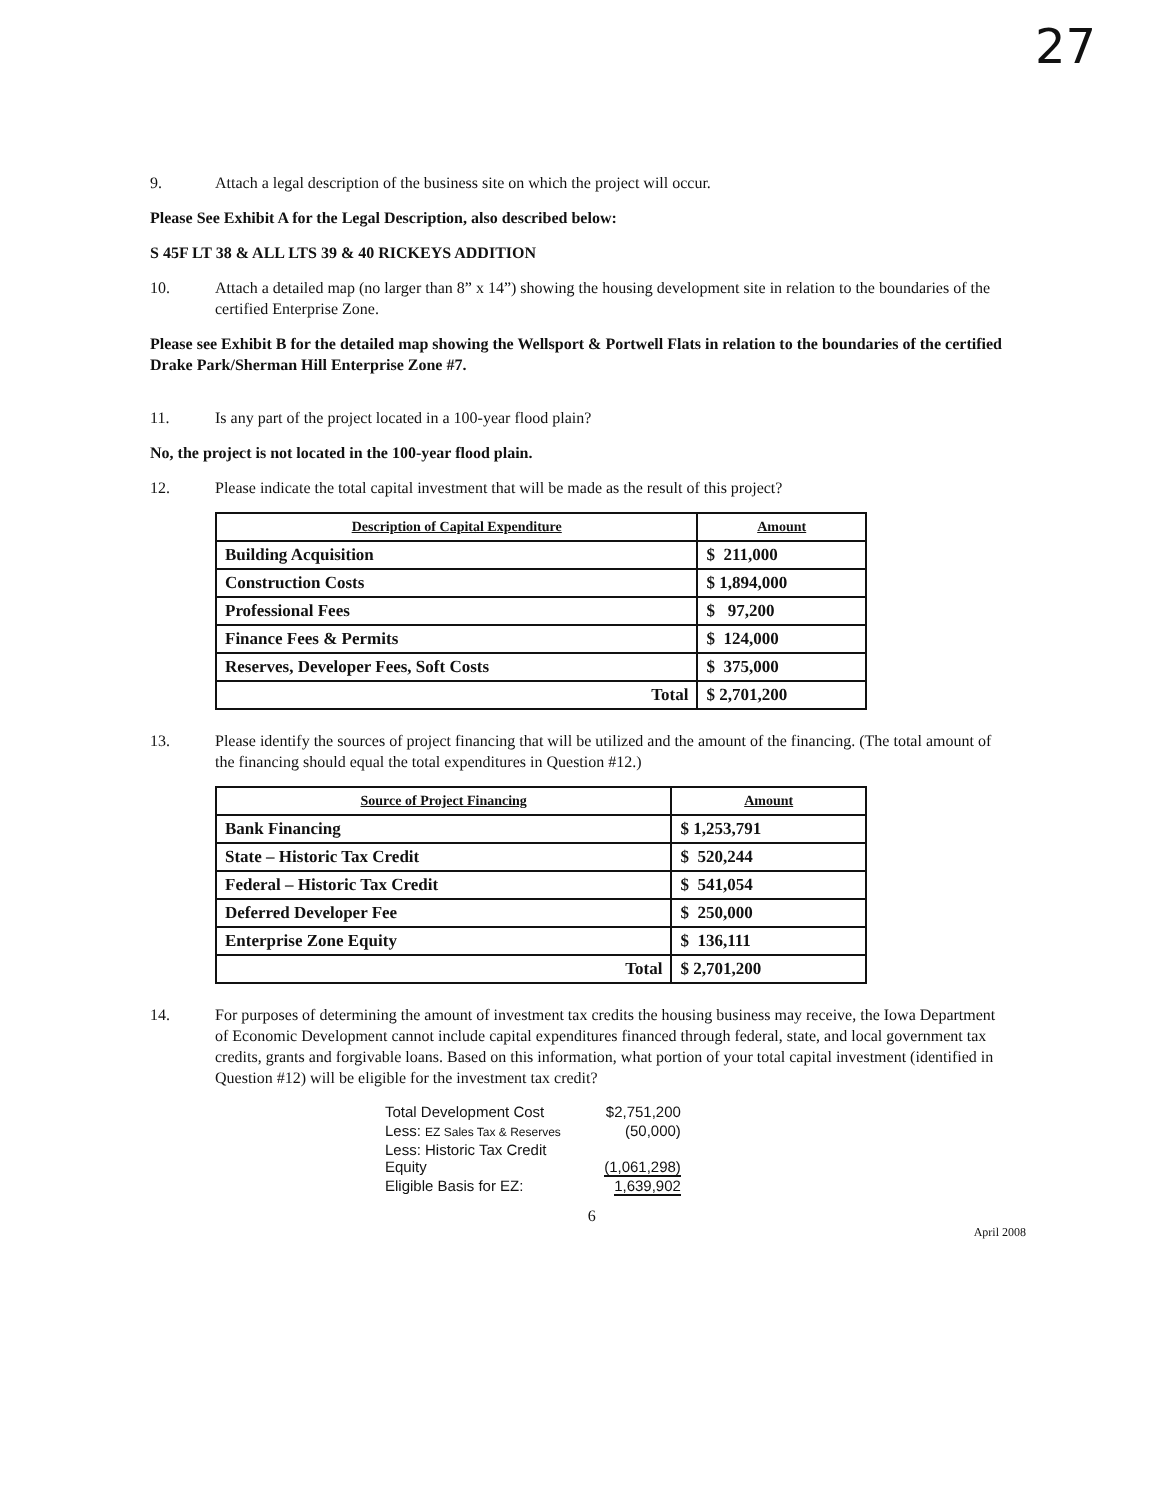27
9. Attach a legal description of the business site on which the project will occur.
Please See Exhibit A for the Legal Description, also described below:
S 45F LT 38 & ALL LTS 39 & 40 RICKEYS ADDITION
10. Attach a detailed map (no larger than 8” x 14”) showing the housing development site in relation to the boundaries of the certified Enterprise Zone.
Please see Exhibit B for the detailed map showing the Wellsport & Portwell Flats in relation to the boundaries of the certified Drake Park/Sherman Hill Enterprise Zone #7.
11. Is any part of the project located in a 100-year flood plain?
No, the project is not located in the 100-year flood plain.
12. Please indicate the total capital investment that will be made as the result of this project?
| Description of Capital Expenditure | Amount |
| --- | --- |
| Building Acquisition | $ 211,000 |
| Construction Costs | $ 1,894,000 |
| Professional Fees | $ 97,200 |
| Finance Fees & Permits | $ 124,000 |
| Reserves, Developer Fees, Soft Costs | $ 375,000 |
| Total | $ 2,701,200 |
13. Please identify the sources of project financing that will be utilized and the amount of the financing. (The total amount of the financing should equal the total expenditures in Question #12.)
| Source of Project Financing | Amount |
| --- | --- |
| Bank Financing | $ 1,253,791 |
| State – Historic Tax Credit | $ 520,244 |
| Federal – Historic Tax Credit | $ 541,054 |
| Deferred Developer Fee | $ 250,000 |
| Enterprise Zone Equity | $ 136,111 |
| Total | $ 2,701,200 |
14. For purposes of determining the amount of investment tax credits the housing business may receive, the Iowa Department of Economic Development cannot include capital expenditures financed through federal, state, and local government tax credits, grants and forgivable loans. Based on this information, what portion of your total capital investment (identified in Question #12) will be eligible for the investment tax credit?
| Total Development Cost | $2,751,200 |
| Less: EZ Sales Tax & Reserves | (50,000) |
| Less: Historic Tax Credit Equity | (1,061,298) |
| Eligible Basis for EZ: | 1,639,902 |
6 April 2008